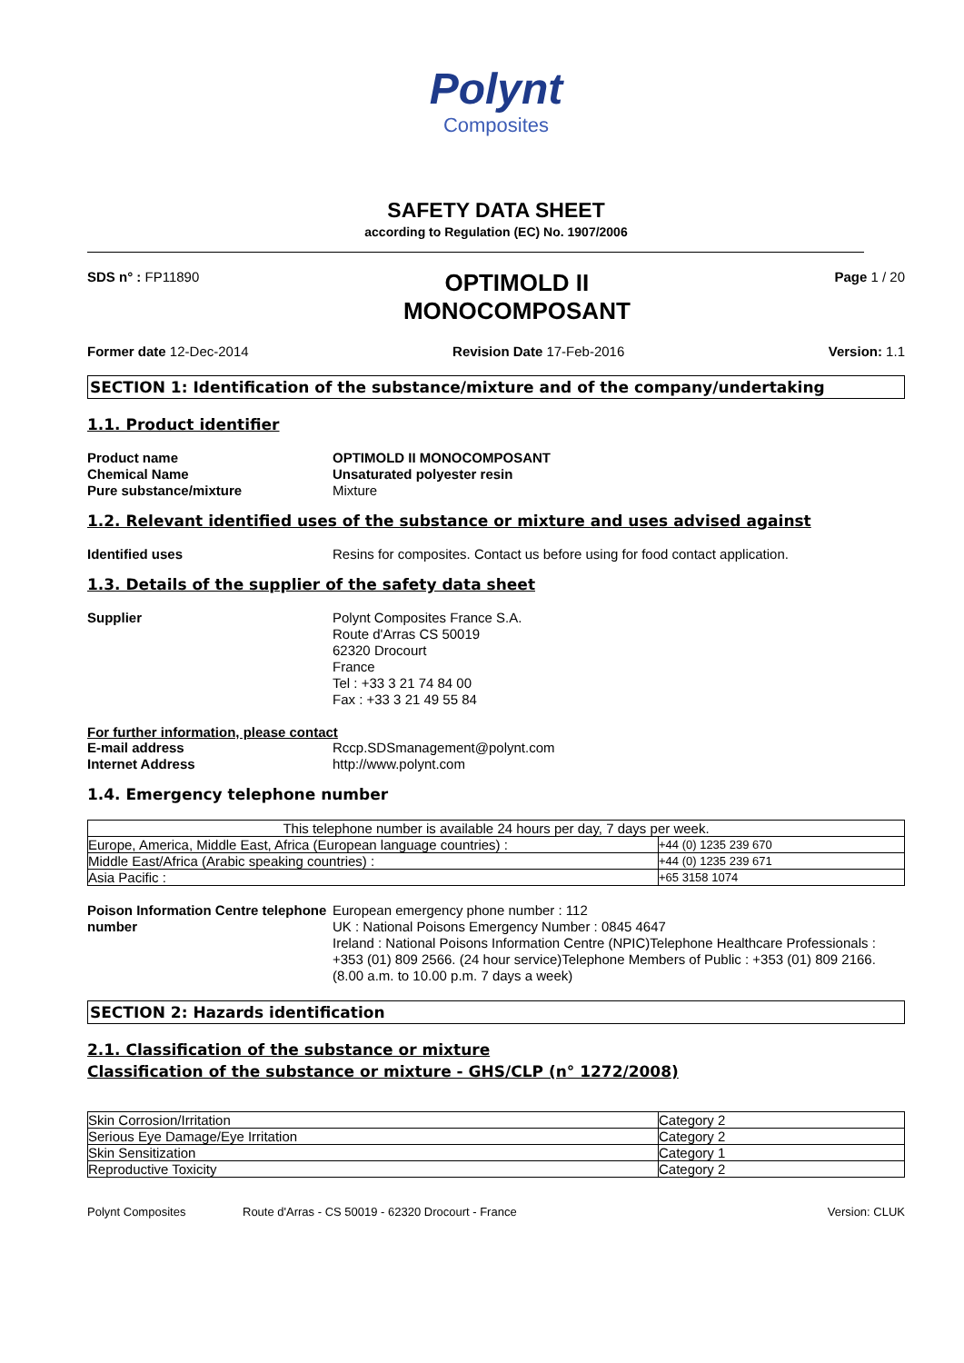Polynt
Composites
SAFETY DATA SHEET
according to Regulation (EC) No. 1907/2006
SDS n° : FP11890
OPTIMOLD II
MONOCOMPOSANT
Page 1 / 20
Former date 12-Dec-2014 Revision Date 17-Feb-2016 Version: 1.1
SECTION 1: Identification of the substance/mixture and of the company/undertaking
1.1. Product identifier
Product name
OPTIMOLD II MONOCOMPOSANT
Chemical Name
Unsaturated polyester resin
Pure substance/mixture
Mixture
1.2. Relevant identified uses of the substance or mixture and uses advised against
Identified uses
Resins for composites. Contact us before using for food contact application.
1.3. Details of the supplier of the safety data sheet
Supplier
Polynt Composites France S.A.
Route d'Arras CS 50019
62320 Drocourt
France
Tel : +33 3 21 74 84 00
Fax : +33 3 21 49 55 84
For further information, please contact
E-mail address
Rccp.SDSmanagement@polynt.com
Internet Address
http://www.polynt.com
1.4. Emergency telephone number
| This telephone number is available 24 hours per day, 7 days per week. | |
| Europe, America, Middle East, Africa (European language countries) : | +44 (0) 1235 239 670 |
| Middle East/Africa (Arabic speaking countries) : | +44 (0) 1235 239 671 |
| Asia Pacific : | +65 3158 1074 |
Poison Information Centre telephone number
European emergency phone number : 112
UK : National Poisons Emergency Number : 0845 4647
Ireland : National Poisons Information Centre (NPIC)Telephone Healthcare Professionals : +353 (01) 809 2566. (24 hour service)Telephone Members of Public : +353 (01) 809 2166. (8.00 a.m. to 10.00 p.m. 7 days a week)
SECTION 2: Hazards identification
2.1. Classification of the substance or mixture
Classification of the substance or mixture - GHS/CLP (n° 1272/2008)
| Skin Corrosion/Irritation | Category 2 |
| Serious Eye Damage/Eye Irritation | Category 2 |
| Skin Sensitization | Category 1 |
| Reproductive Toxicity | Category 2 |
Polynt Composites Route d'Arras - CS 50019 - 62320 Drocourt - France
Version: CLUK